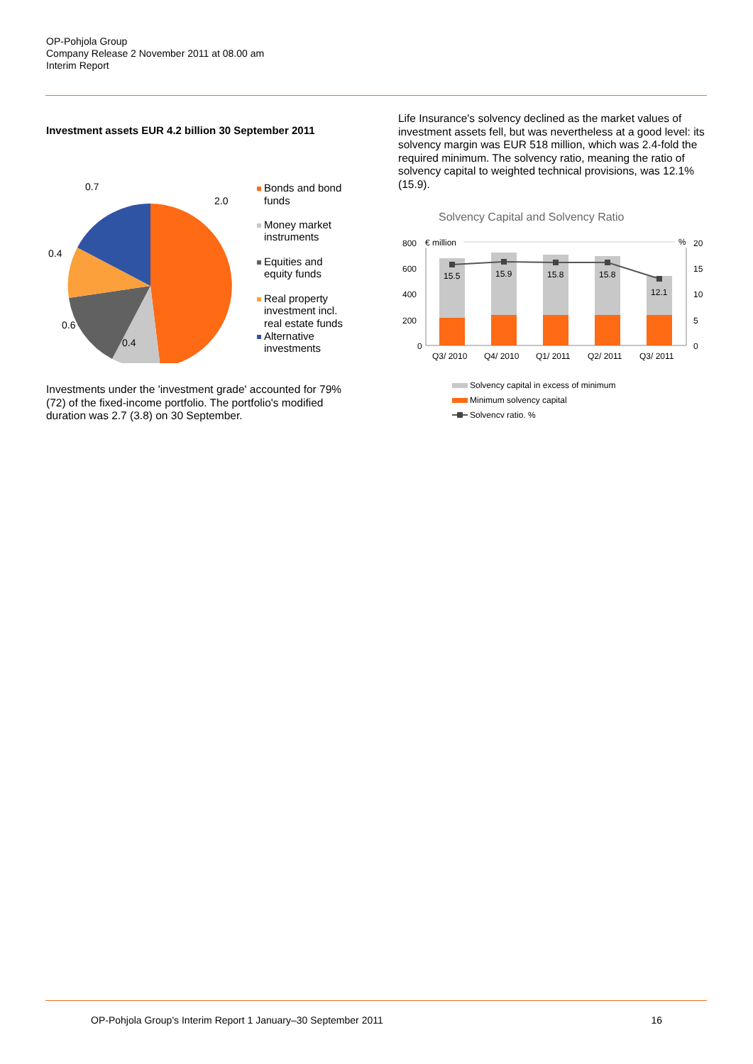OP-Pohjola Group
Company Release 2 November 2011 at 08.00 am
Interim Report
Investment assets EUR 4.2 billion 30 September 2011
0.7
2.0
0.4
0.6
0.4
Bonds and bond
funds
Money market
instruments
Equities and
equity funds
Real property
investment incl.
real estate funds
Alternative
investments
Investments under the 'investment grade' accounted for 79% (72) of the fixed-income portfolio. The portfolio's modified duration was 2.7 (3.8) on 30 September.
Life Insurance's solvency declined as the market values of investment assets fell, but was nevertheless at a good level: its solvency margin was EUR 518 million, which was 2.4-fold the required minimum. The solvency ratio, meaning the ratio of solvency capital to weighted technical provisions, was 12.1% (15.9).
Solvency Capital and Solvency Ratio
800
600
400
200
0
€ million
%
20
15
10
5
0
15.5
15.9
15.8
15.8
12.1
Q3/ 2010
Q4/ 2010
Q1/ 2011
Q2/ 2011
Q3/ 2011
Solvency capital in excess of minimum
Minimum solvency capital
Solvency ratio, %
OP-Pohjola Group's Interim Report 1 January–30 September 2011 16